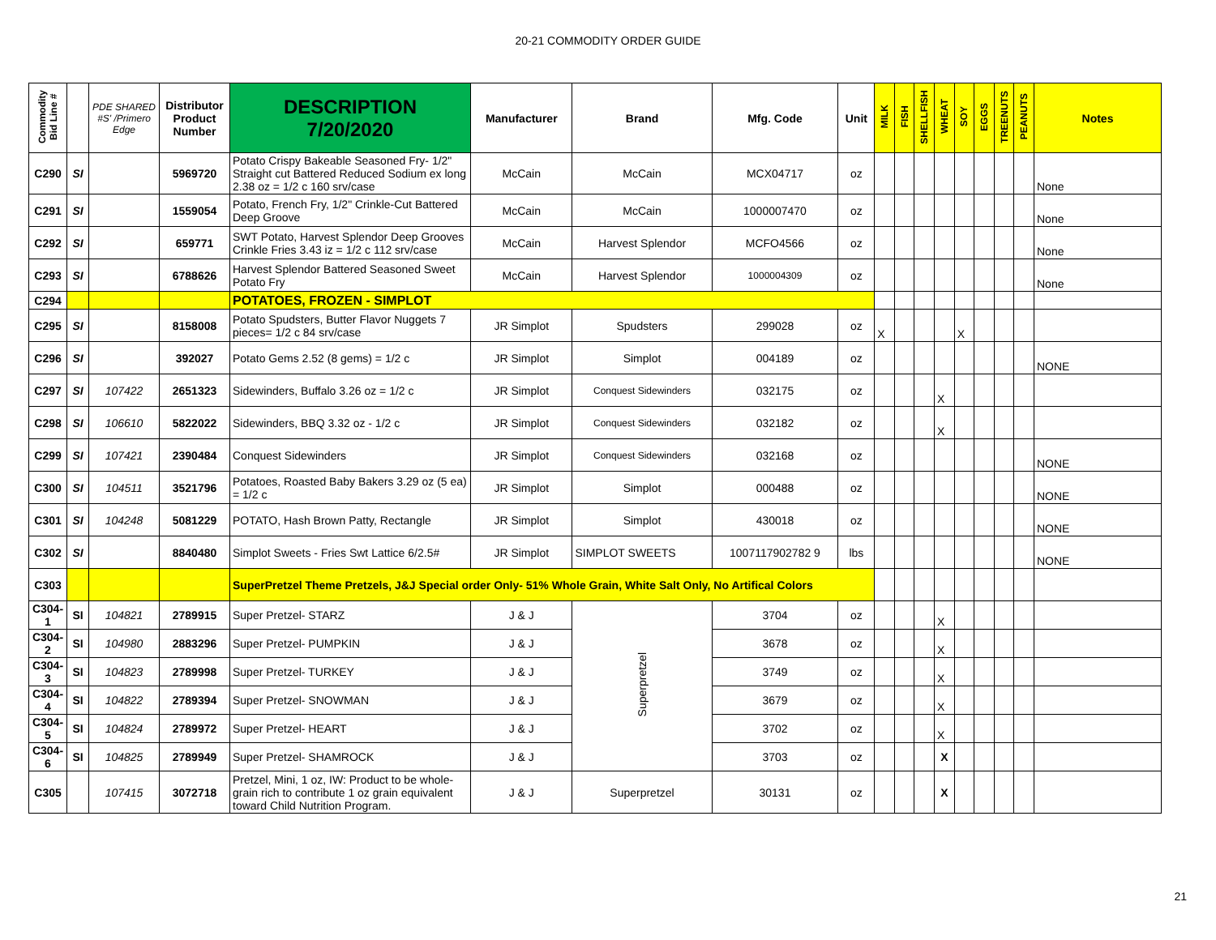20-21 COMMODITY ORDER GUIDE
| Commodity Bid Line # | | PDE SHARED #S' /Primero Edge | Distributor Product Number | DESCRIPTION 7/20/2020 | Manufacturer | Brand | Mfg. Code | Unit | MILK | FISH | SHELLFISH | WHEAT | SOY | EGGS | TREENUTS | PEANUTS | Notes |
| --- | --- | --- | --- | --- | --- | --- | --- | --- | --- | --- | --- | --- | --- | --- | --- | --- | --- |
| C290 | SI | | 5969720 | Potato Crispy Bakeable Seasoned Fry- 1/2" Straight cut Battered Reduced Sodium ex long 2.38 oz = 1/2 c 160 srv/case | McCain | McCain | MCX04717 | oz | | | | | | | | | None |
| C291 | SI | | 1559054 | Potato, French Fry, 1/2" Crinkle-Cut Battered Deep Groove | McCain | McCain | 1000007470 | oz | | | | | | | | | None |
| C292 | SI | | 659771 | SWT Potato, Harvest Splendor Deep Grooves Crinkle Fries 3.43 iz = 1/2 c 112 srv/case | McCain | Harvest Splendor | MCFO4566 | oz | | | | | | | | | None |
| C293 | SI | | 6788626 | Harvest Splendor Battered Seasoned Sweet Potato Fry | McCain | Harvest Splendor | 1000004309 | oz | | | | | | | | | None |
| C294 | | | | POTATOES, FROZEN - SIMPLOT | | | | | | | | | | | | | |
| C295 | SI | | 8158008 | Potato Spudsters, Butter Flavor Nuggets 7 pieces= 1/2 c 84 srv/case | JR Simplot | Spudsters | 299028 | oz | X | | | | X | | | | |
| C296 | SI | | 392027 | Potato Gems 2.52 (8 gems) = 1/2 c | JR Simplot | Simplot | 004189 | oz | | | | | | | | | NONE |
| C297 | SI | 107422 | 2651323 | Sidewinders, Buffalo 3.26 oz = 1/2 c | JR Simplot | Conquest Sidewinders | 032175 | oz | | | | X | | | | | |
| C298 | SI | 106610 | 5822022 | Sidewinders, BBQ 3.32 oz - 1/2 c | JR Simplot | Conquest Sidewinders | 032182 | oz | | | | X | | | | | |
| C299 | SI | 107421 | 2390484 | Conquest Sidewinders | JR Simplot | Conquest Sidewinders | 032168 | oz | | | | | | | | | NONE |
| C300 | SI | 104511 | 3521796 | Potatoes, Roasted Baby Bakers 3.29 oz (5 ea) = 1/2 c | JR Simplot | Simplot | 000488 | oz | | | | | | | | | NONE |
| C301 | SI | 104248 | 5081229 | POTATO, Hash Brown Patty, Rectangle | JR Simplot | Simplot | 430018 | oz | | | | | | | | | NONE |
| C302 | SI | | 8840480 | Simplot Sweets - Fries Swt Lattice 6/2.5# | JR Simplot | SIMPLOT SWEETS | 1007117902782 9 | lbs | | | | | | | | | NONE |
| C303 | | | | SuperPretzel Theme Pretzels, J&J Special order Only- 51% Whole Grain, White Salt Only, No Artifical Colors | | | | | | | | | | | | | |
| C304-1 | SI | 104821 | 2789915 | Super Pretzel- STARZ | J & J | Superpretzel | 3704 | oz | | | | X | | | | | |
| C304-2 | SI | 104980 | 2883296 | Super Pretzel- PUMPKIN | J & J | | 3678 | oz | | | | X | | | | | |
| C304-3 | SI | 104823 | 2789998 | Super Pretzel- TURKEY | J & J | | 3749 | oz | | | | X | | | | | |
| C304-4 | SI | 104822 | 2789394 | Super Pretzel- SNOWMAN | J & J | | 3679 | oz | | | | X | | | | | |
| C304-5 | SI | 104824 | 2789972 | Super Pretzel- HEART | J & J | | 3702 | oz | | | | X | | | | | |
| C304-6 | SI | 104825 | 2789949 | Super Pretzel- SHAMROCK | J & J | | 3703 | oz | | | | X | | | | | |
| C305 | | 107415 | 3072718 | Pretzel, Mini, 1 oz, IW: Product to be whole-grain rich to contribute 1 oz grain equivalent toward Child Nutrition Program. | J & J | Superpretzel | 30131 | oz | | | | X | | | | | |
21